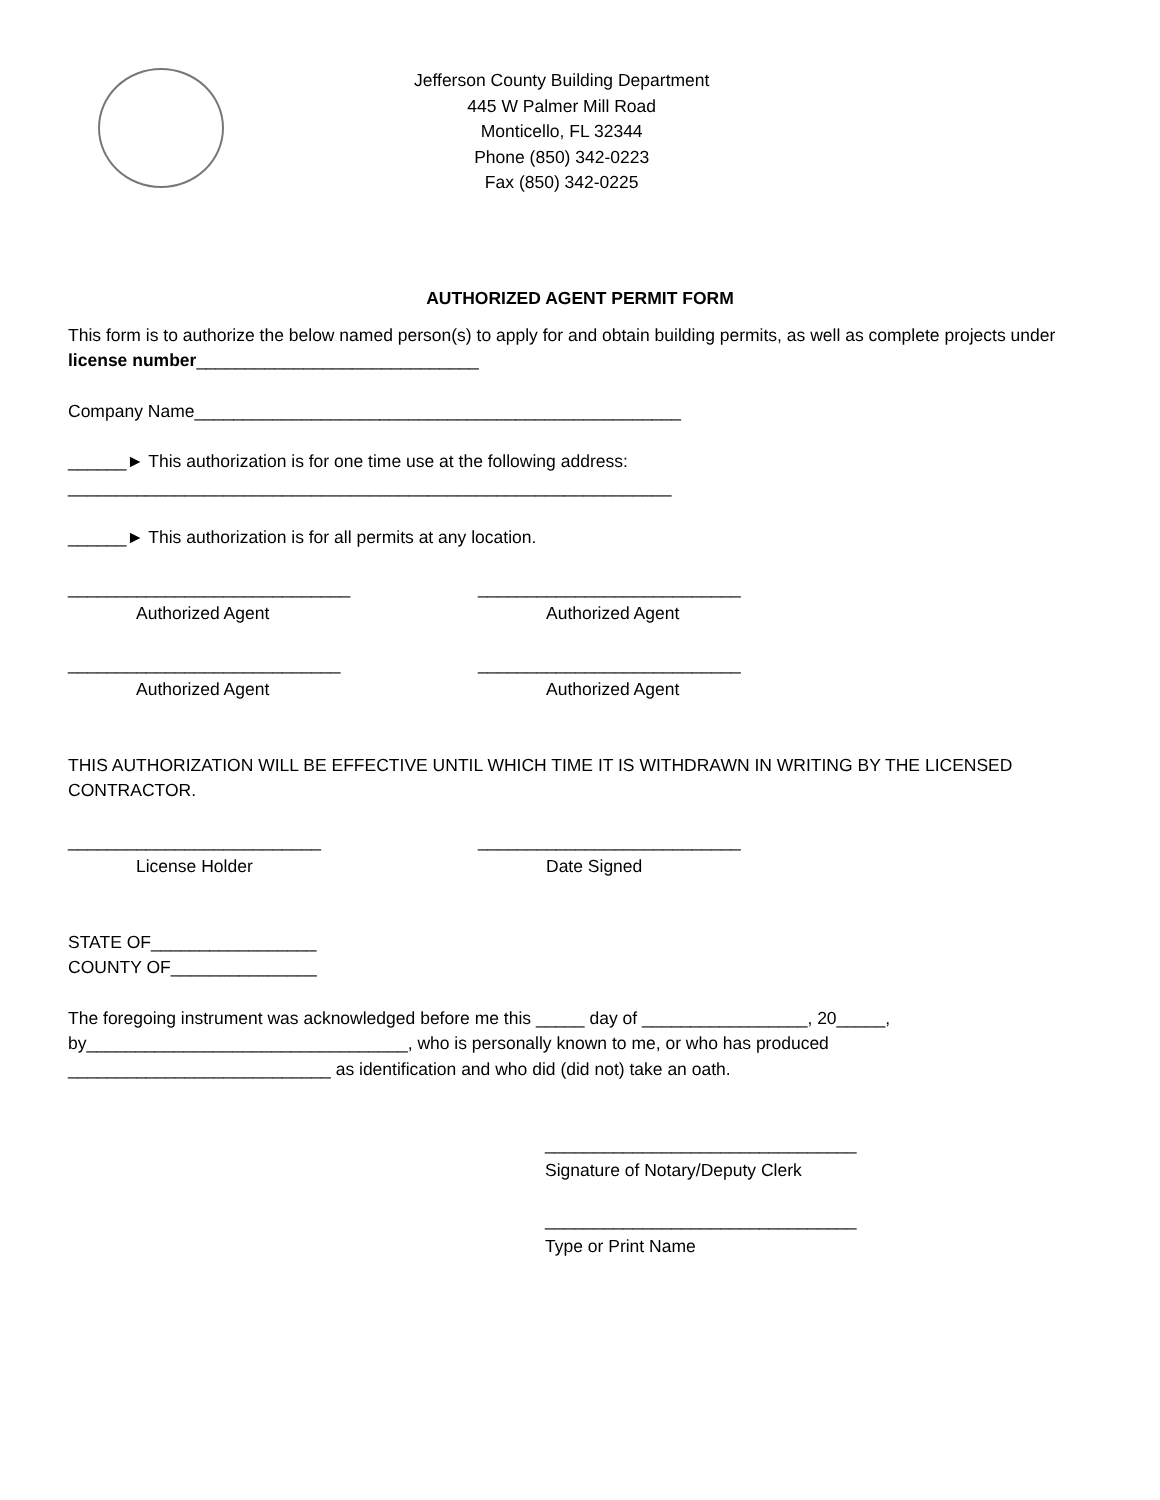Jefferson County Building Department
445 W Palmer Mill Road
Monticello, FL 32344
Phone (850) 342-0223
Fax (850) 342-0225
AUTHORIZED AGENT PERMIT FORM
This form is to authorize the below named person(s) to apply for and obtain building permits, as well as complete projects under license number_____________________________
Company Name__________________________________________________
______► This authorization is for one time use at the following address:
______________________________________________________________
______► This authorization is for all permits at any location.
_____________________________
Authorized Agent
___________________________
Authorized Agent
____________________________
Authorized Agent
___________________________
Authorized Agent
THIS AUTHORIZATION WILL BE EFFECTIVE UNTIL WHICH TIME IT IS WITHDRAWN IN WRITING BY THE LICENSED CONTRACTOR.
__________________________
License Holder
___________________________
Date Signed
STATE OF_________________
COUNTY OF_______________
The foregoing instrument was acknowledged before me this _____ day of _________________, 20_____, by_________________________________, who is personally known to me, or who has produced ___________________________ as identification and who did (did not) take an oath.
________________________________
Signature of Notary/Deputy Clerk
________________________________
Type or Print Name